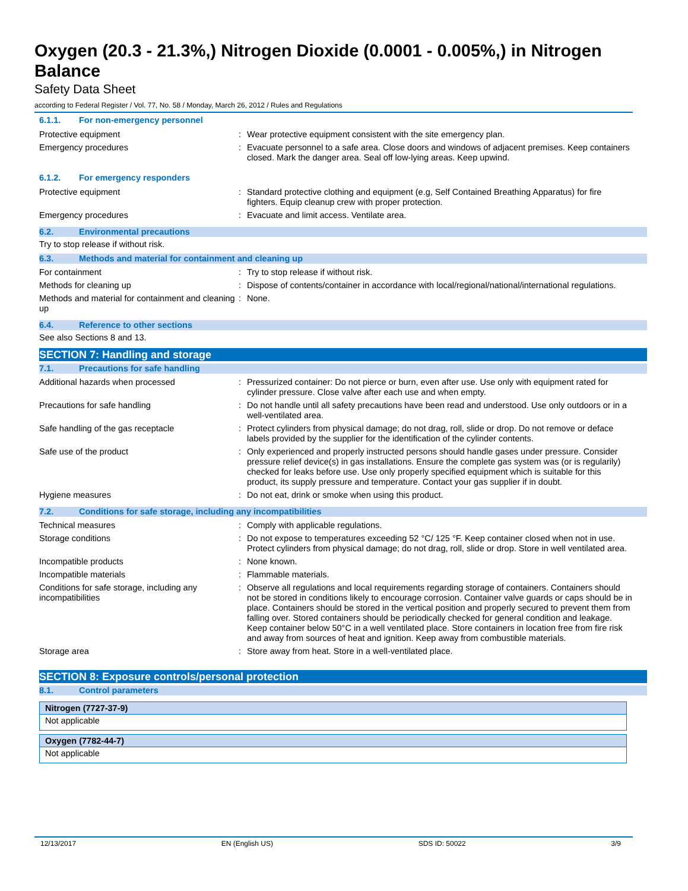Oxygen (20.3 - 21.3%,) Nitrogen Dioxide (0.0001 - 0.005%,) in Nitrogen Balance
Safety Data Sheet
according to Federal Register / Vol. 77, No. 58 / Monday, March 26, 2012 / Rules and Regulations
6.1.1. For non-emergency personnel
| Protective equipment | : | Wear protective equipment consistent with the site emergency plan. |
| Emergency procedures | : | Evacuate personnel to a safe area. Close doors and windows of adjacent premises. Keep containers closed. Mark the danger area. Seal off low-lying areas. Keep upwind. |
6.1.2. For emergency responders
| Protective equipment | : | Standard protective clothing and equipment (e.g, Self Contained Breathing Apparatus) for fire fighters. Equip cleanup crew with proper protection. |
| Emergency procedures | : | Evacuate and limit access. Ventilate area. |
6.2. Environmental precautions
Try to stop release if without risk.
6.3. Methods and material for containment and cleaning up
| For containment | : | Try to stop release if without risk. |
| Methods for cleaning up | : | Dispose of contents/container in accordance with local/regional/national/international regulations. |
| Methods and material for containment and cleaning up | : | None. |
6.4. Reference to other sections
See also Sections 8 and 13.
SECTION 7: Handling and storage
7.1. Precautions for safe handling
| Additional hazards when processed | : | Pressurized container: Do not pierce or burn, even after use. Use only with equipment rated for cylinder pressure. Close valve after each use and when empty. |
| Precautions for safe handling | : | Do not handle until all safety precautions have been read and understood. Use only outdoors or in a well-ventilated area. |
| Safe handling of the gas receptacle | : | Protect cylinders from physical damage; do not drag, roll, slide or drop. Do not remove or deface labels provided by the supplier for the identification of the cylinder contents. |
| Safe use of the product | : | Only experienced and properly instructed persons should handle gases under pressure. Consider pressure relief device(s) in gas installations. Ensure the complete gas system was (or is regularily) checked for leaks before use. Use only properly specified equipment which is suitable for this product, its supply pressure and temperature. Contact your gas supplier if in doubt. |
| Hygiene measures | : | Do not eat, drink or smoke when using this product. |
7.2. Conditions for safe storage, including any incompatibilities
| Technical measures | : | Comply with applicable regulations. |
| Storage conditions | : | Do not expose to temperatures exceeding 52 °C/ 125 °F. Keep container closed when not in use. Protect cylinders from physical damage; do not drag, roll, slide or drop. Store in well ventilated area. |
| Incompatible products | : | None known. |
| Incompatible materials | : | Flammable materials. |
| Conditions for safe storage, including any incompatibilities | : | Observe all regulations and local requirements regarding storage of containers. Containers should not be stored in conditions likely to encourage corrosion. Container valve guards or caps should be in place. Containers should be stored in the vertical position and properly secured to prevent them from falling over. Stored containers should be periodically checked for general condition and leakage. Keep container below 50°C in a well ventilated place. Store containers in location free from fire risk and away from sources of heat and ignition. Keep away from combustible materials. |
| Storage area | : | Store away from heat. Store in a well-ventilated place. |
SECTION 8: Exposure controls/personal protection
8.1. Control parameters
| Nitrogen (7727-37-9) |
| --- |
| Not applicable |
| Oxygen (7782-44-7) |
| --- |
| Not applicable |
12/13/2017 EN (English US) SDS ID: 50022 3/9